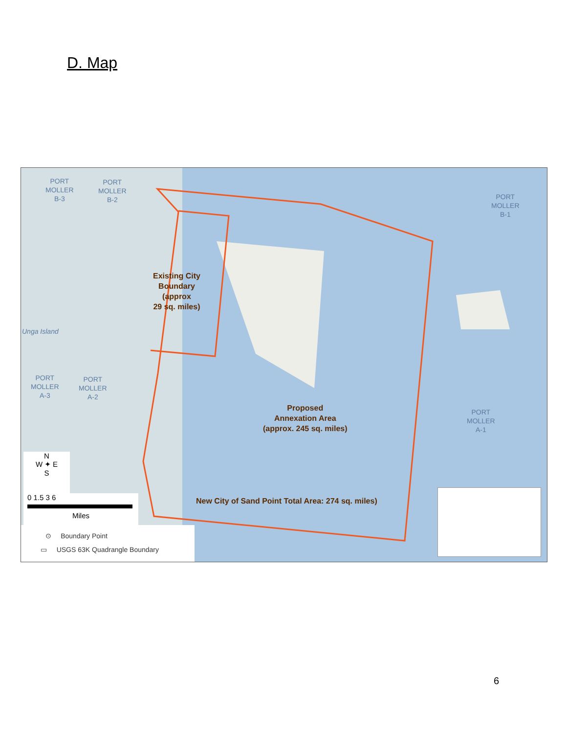D. Map
PORT
MOLLER
B-3
PORT
MOLLER
B-2
PORT
MOLLER
B-1
PORT
MOLLER
A-3
PORT
MOLLER
A-2
PORT
MOLLER
A-1
Unga Island
Existing City
Boundary
(approx
29 sq. miles)
Proposed
Annexation Area
(approx. 245 sq. miles)
New City of Sand Point Total Area: 274 sq. miles)
N
W ✦ E
S
0 1.5 3 6
Miles
⊙ Boundary Point
▭ USGS 63K Quadrangle Boundary
6